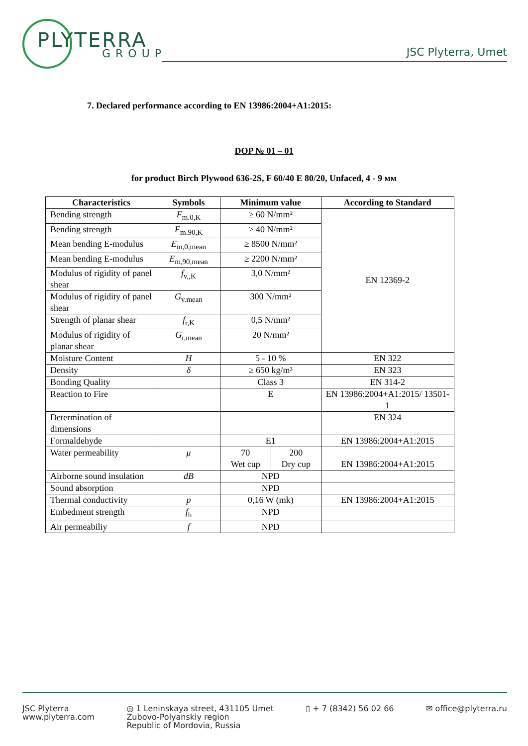PLYTERRA
GROUP
JSC Plyterra, Umet
7. Declared performance according to EN 13986:2004+A1:2015:
DOP № 01 – 01
for product Birch Plywood 636-2S, F 60/40 E 80/20, Unfaced, 4 - 9 мм
| Characteristics | Symbols | Minimum value | | According to Standard |
| --- | --- | --- | --- | --- |
| Bending strength | F<sub>m.0,K</sub> | ≥ 60 N/mm² | | EN 12369-2 |
| Bending strength | F<sub>m.90,K</sub> | ≥ 40 N/mm² | | |
| Mean bending E-modulus | E<sub>m,0,mean</sub> | ≥ 8500 N/mm² | | |
| Mean bending E-modulus | E<sub>m,90,mean</sub> | ≥ 2200 N/mm² | | |
| Modulus of rigidity of panel shear | f<sub>v,,K</sub> | 3,0 N/mm² | | |
| Modulus of rigidity of panel shear | G<sub>v.mean</sub> | 300 N/mm² | | |
| Strength of planar shear | f<sub>r,K</sub> | 0,5 N/mm² | | |
| Modulus of rigidity of planar shear | G<sub>r,mean</sub> | 20 N/mm² | | |
| Moisture Content | H | 5 - 10 % | | EN 322 |
| Density | δ | ≥ 650 kg/m³ | | EN 323 |
| Bonding Quality | | Class 3 | | EN 314-2 |
| Reaction to Fire | | E | | EN 13986:2004+A1:2015/ 13501-1 |
| Determination of dimensions | | | | EN 324 |
| Formaldehyde | | E1 | | EN 13986:2004+A1:2015 |
| Water permeability | μ | 70 Wet cup | 200 Dry cup | EN 13986:2004+A1:2015 |
| Airborne sound insulation | dB | NPD | | |
| Sound absorption | | NPD | | |
| Thermal conductivity | p | 0,16 W (mk) | | EN 13986:2004+A1:2015 |
| Embedment strength | f<sub>h</sub> | NPD | | |
| Air permeabiliy | f | NPD | | |
JSC Plyterra
www.plyterra.com
◎ 1 Leninskaya street, 431105 Umet
Zubovo-Polyanskiy region
Republic of Mordovia, Russia
▯ + 7 (8342) 56 02 66 ✉ office@plyterra.ru